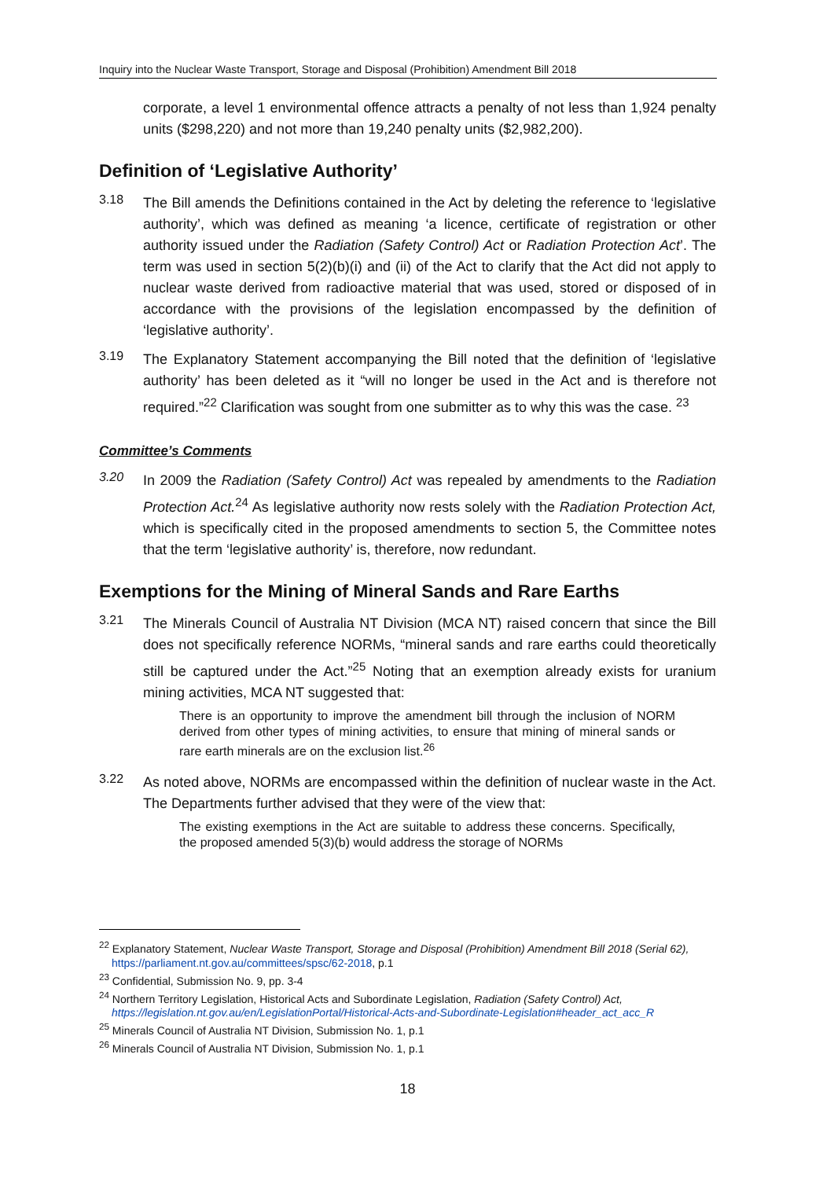Inquiry into the Nuclear Waste Transport, Storage and Disposal (Prohibition) Amendment Bill 2018
corporate, a level 1 environmental offence attracts a penalty of not less than 1,924 penalty units ($298,220) and not more than 19,240 penalty units ($2,982,200).
Definition of ‘Legislative Authority’
3.18
The Bill amends the Definitions contained in the Act by deleting the reference to ‘legislative authority’, which was defined as meaning ‘a licence, certificate of registration or other authority issued under the Radiation (Safety Control) Act or Radiation Protection Act’. The term was used in section 5(2)(b)(i) and (ii) of the Act to clarify that the Act did not apply to nuclear waste derived from radioactive material that was used, stored or disposed of in accordance with the provisions of the legislation encompassed by the definition of ‘legislative authority’.
3.19
The Explanatory Statement accompanying the Bill noted that the definition of ‘legislative authority’ has been deleted as it “will no longer be used in the Act and is therefore not required.”<sup>22</sup> Clarification was sought from one submitter as to why this was the case. <sup>23</sup>
Committee’s Comments
3.20
In 2009 the Radiation (Safety Control) Act was repealed by amendments to the Radiation Protection Act.<sup>24</sup> As legislative authority now rests solely with the Radiation Protection Act, which is specifically cited in the proposed amendments to section 5, the Committee notes that the term ‘legislative authority’ is, therefore, now redundant.
Exemptions for the Mining of Mineral Sands and Rare Earths
3.21
The Minerals Council of Australia NT Division (MCA NT) raised concern that since the Bill does not specifically reference NORMs, “mineral sands and rare earths could theoretically still be captured under the Act.”<sup>25</sup> Noting that an exemption already exists for uranium mining activities, MCA NT suggested that:
There is an opportunity to improve the amendment bill through the inclusion of NORM derived from other types of mining activities, to ensure that mining of mineral sands or rare earth minerals are on the exclusion list.<sup>26</sup>
3.22
As noted above, NORMs are encompassed within the definition of nuclear waste in the Act. The Departments further advised that they were of the view that:
The existing exemptions in the Act are suitable to address these concerns. Specifically, the proposed amended 5(3)(b) would address the storage of NORMs
<sup>22</sup> Explanatory Statement, Nuclear Waste Transport, Storage and Disposal (Prohibition) Amendment Bill 2018 (Serial 62), https://parliament.nt.gov.au/committees/spsc/62-2018, p.1
<sup>23</sup> Confidential, Submission No. 9, pp. 3-4
<sup>24</sup> Northern Territory Legislation, Historical Acts and Subordinate Legislation, Radiation (Safety Control) Act, https://legislation.nt.gov.au/en/LegislationPortal/Historical-Acts-and-Subordinate-Legislation#header_act_acc_R
<sup>25</sup> Minerals Council of Australia NT Division, Submission No. 1, p.1
<sup>26</sup> Minerals Council of Australia NT Division, Submission No. 1, p.1
18